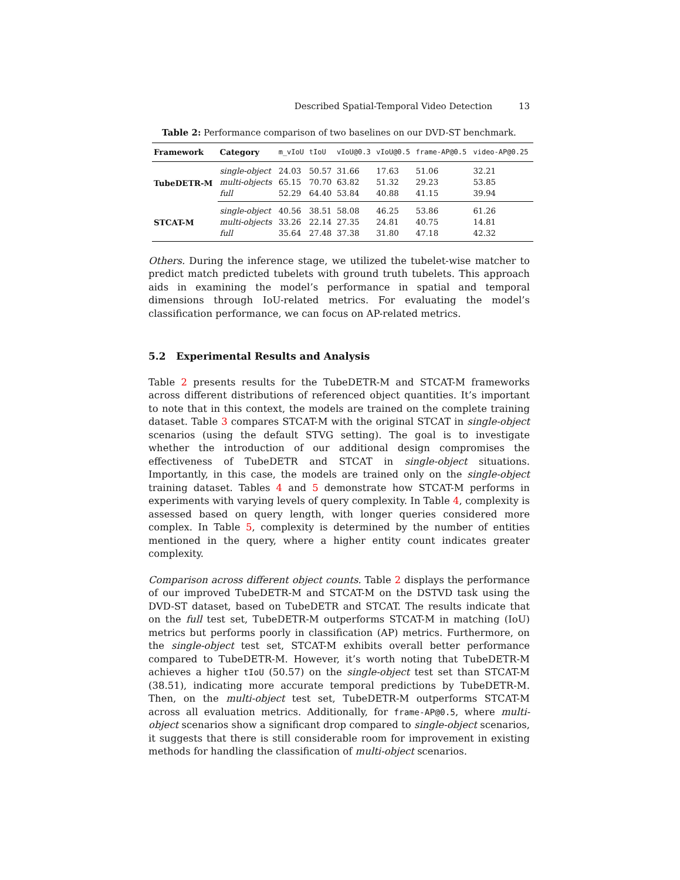Described Spatial-Temporal Video Detection 13
Table 2: Performance comparison of two baselines on our DVD-ST benchmark.
| Framework | Category | m_vIoU | tIoU | vIoU@0.3 | vIoU@0.5 | frame-AP@0.5 | video-AP@0.25 |
| --- | --- | --- | --- | --- | --- | --- | --- |
| TubeDETR-M | single-object | 24.03 | 50.57 | 31.66 | 17.63 | 51.06 | 32.21 |
| | multi-objects | 65.15 | 70.70 | 63.82 | 51.32 | 29.23 | 53.85 |
| | full | 52.29 | 64.40 | 53.84 | 40.88 | 41.15 | 39.94 |
| STCAT-M | single-object | 40.56 | 38.51 | 58.08 | 46.25 | 53.86 | 61.26 |
| | multi-objects | 33.26 | 22.14 | 27.35 | 24.81 | 40.75 | 14.81 |
| | full | 35.64 | 27.48 | 37.38 | 31.80 | 47.18 | 42.32 |
Others. During the inference stage, we utilized the tubelet-wise matcher to predict match predicted tubelets with ground truth tubelets. This approach aids in examining the model’s performance in spatial and temporal dimensions through IoU-related metrics. For evaluating the model’s classification performance, we can focus on AP-related metrics.
5.2 Experimental Results and Analysis
Table 2 presents results for the TubeDETR-M and STCAT-M frameworks across different distributions of referenced object quantities. It’s important to note that in this context, the models are trained on the complete training dataset. Table 3 compares STCAT-M with the original STCAT in single-object scenarios (using the default STVG setting). The goal is to investigate whether the introduction of our additional design compromises the effectiveness of TubeDETR and STCAT in single-object situations. Importantly, in this case, the models are trained only on the single-object training dataset. Tables 4 and 5 demonstrate how STCAT-M performs in experiments with varying levels of query complexity. In Table 4, complexity is assessed based on query length, with longer queries considered more complex. In Table 5, complexity is determined by the number of entities mentioned in the query, where a higher entity count indicates greater complexity.
Comparison across different object counts. Table 2 displays the performance of our improved TubeDETR-M and STCAT-M on the DSTVD task using the DVD-ST dataset, based on TubeDETR and STCAT. The results indicate that on the full test set, TubeDETR-M outperforms STCAT-M in matching (IoU) metrics but performs poorly in classification (AP) metrics. Furthermore, on the single-object test set, STCAT-M exhibits overall better performance compared to TubeDETR-M. However, it’s worth noting that TubeDETR-M achieves a higher tIoU (50.57) on the single-object test set than STCAT-M (38.51), indicating more accurate temporal predictions by TubeDETR-M. Then, on the multi-object test set, TubeDETR-M outperforms STCAT-M across all evaluation metrics. Additionally, for frame-AP@0.5, where multi-object scenarios show a significant drop compared to single-object scenarios, it suggests that there is still considerable room for improvement in existing methods for handling the classification of multi-object scenarios.